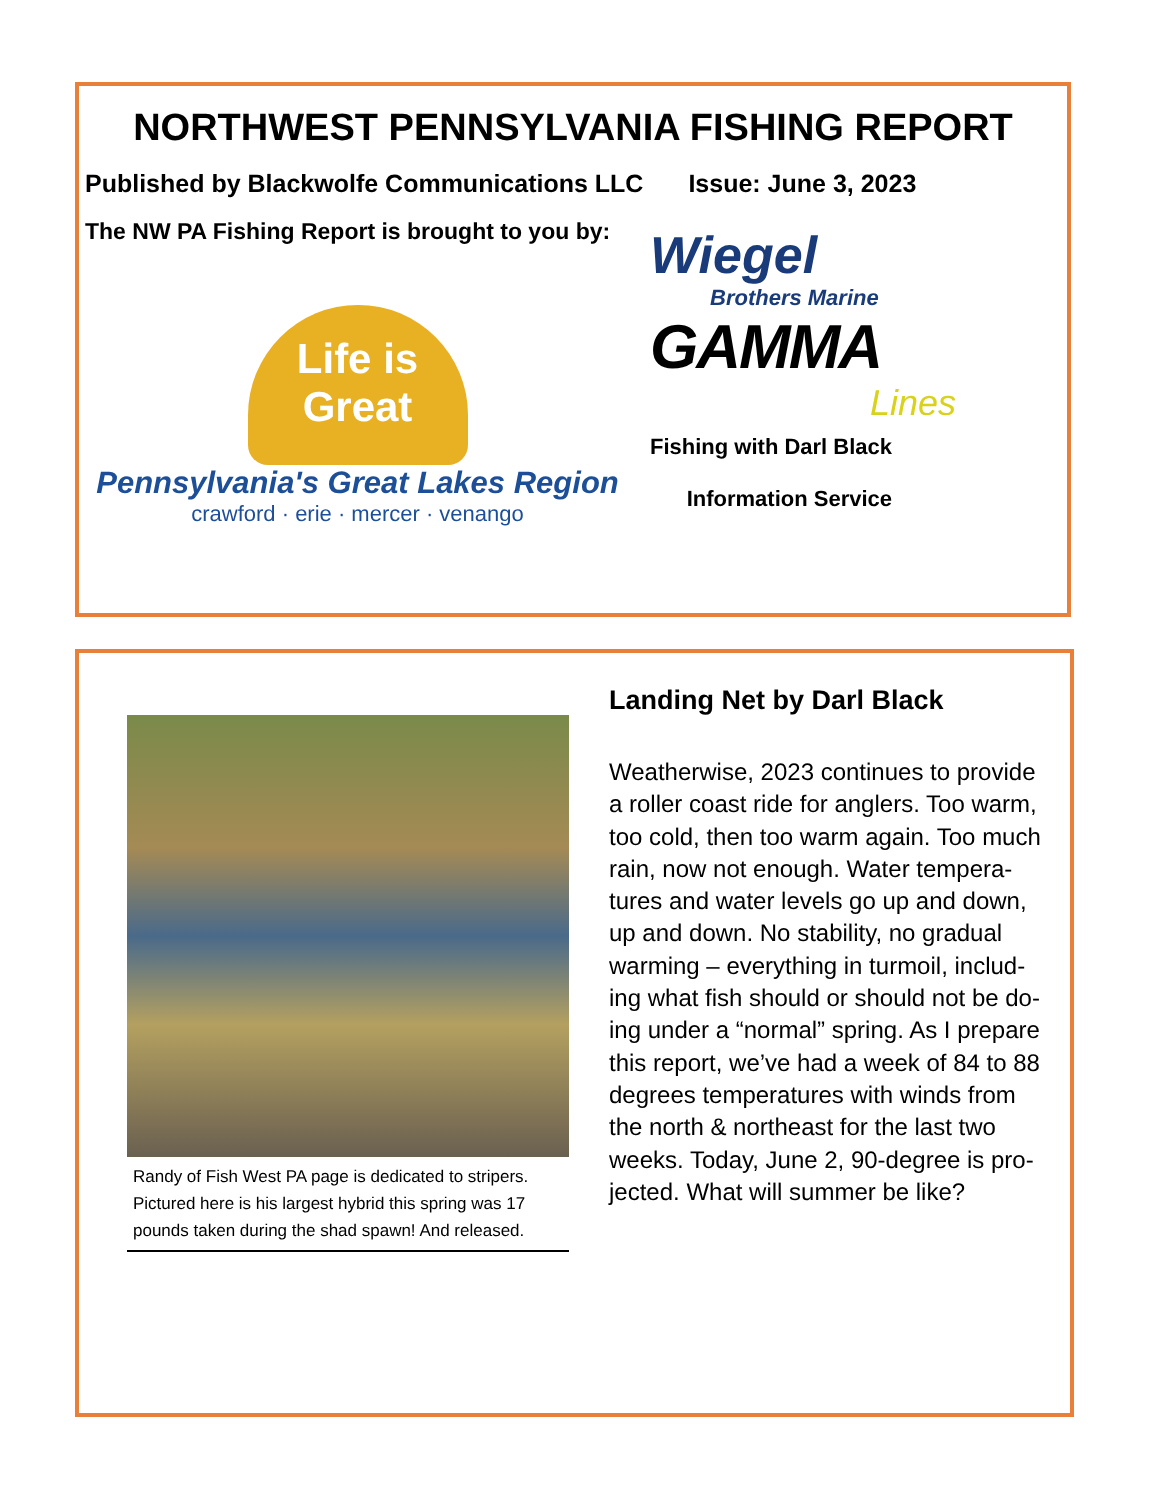NORTHWEST PENNSYLVANIA FISHING REPORT
Published by Blackwolfe Communications LLC Issue: June 3, 2023
The NW PA Fishing Report is brought to you by:
Life is
Great
Pennsylvania's Great Lakes Region
crawford · erie · mercer · venango
Wiegel
Brothers Marine
GAMMA
Lines
Fishing with Darl Black
Information Service
Randy of Fish West PA page is dedicated to stripers. Pictured here is his largest hybrid this spring was 17 pounds taken during the shad spawn! And released.
Landing Net by Darl Black
Weatherwise, 2023 continues to provide a roller coast ride for anglers. Too warm, too cold, then too warm again. Too much rain, now not enough. Water tempera-tures and water levels go up and down, up and down. No stability, no gradual warming – everything in turmoil, includ-ing what fish should or should not be do-ing under a “normal” spring. As I prepare this report, we’ve had a week of 84 to 88 degrees temperatures with winds from the north & northeast for the last two weeks. Today, June 2, 90-degree is pro-jected. What will summer be like?